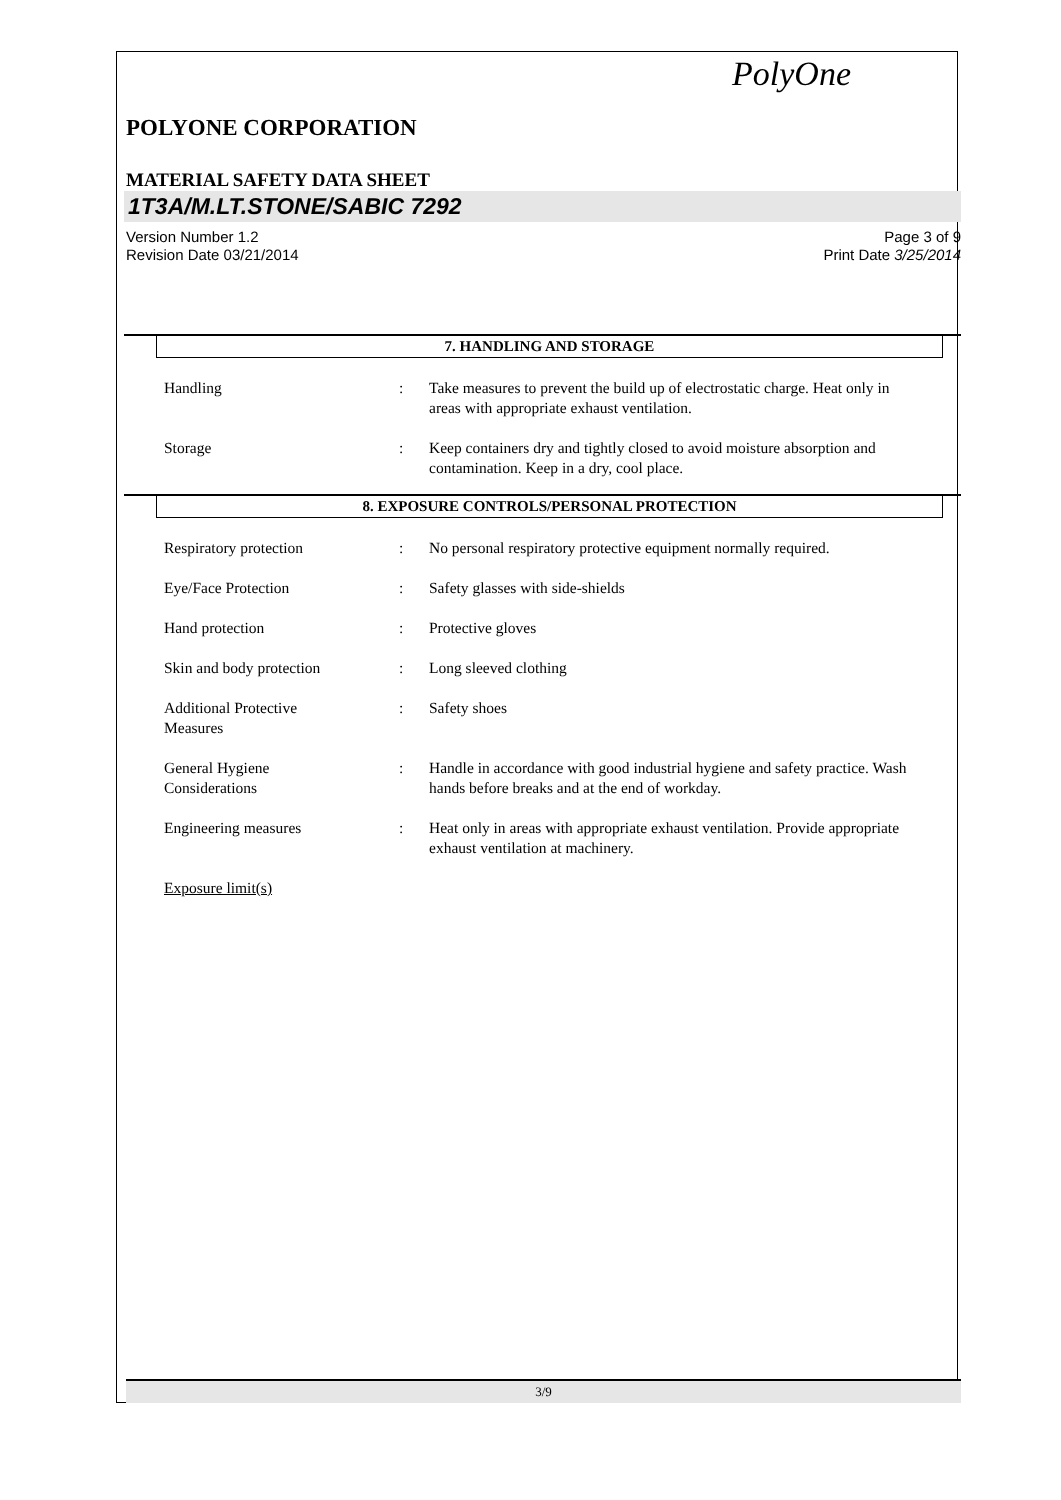PolyOne
POLYONE CORPORATION
MATERIAL SAFETY DATA SHEET
1T3A/M.LT.STONE/SABIC 7292
Version Number 1.2
Revision Date 03/21/2014
Page 3 of 9
Print Date 3/25/2014
7. HANDLING AND STORAGE
Handling : Take measures to prevent the build up of electrostatic charge. Heat only in areas with appropriate exhaust ventilation.
Storage : Keep containers dry and tightly closed to avoid moisture absorption and contamination. Keep in a dry, cool place.
8. EXPOSURE CONTROLS/PERSONAL PROTECTION
Respiratory protection : No personal respiratory protective equipment normally required.
Eye/Face Protection : Safety glasses with side-shields
Hand protection : Protective gloves
Skin and body protection : Long sleeved clothing
Additional Protective
Measures
: Safety shoes
General Hygiene
Considerations
: Handle in accordance with good industrial hygiene and safety practice. Wash hands before breaks and at the end of workday.
Engineering measures : Heat only in areas with appropriate exhaust ventilation. Provide appropriate exhaust ventilation at machinery.
Exposure limit(s)
3/9